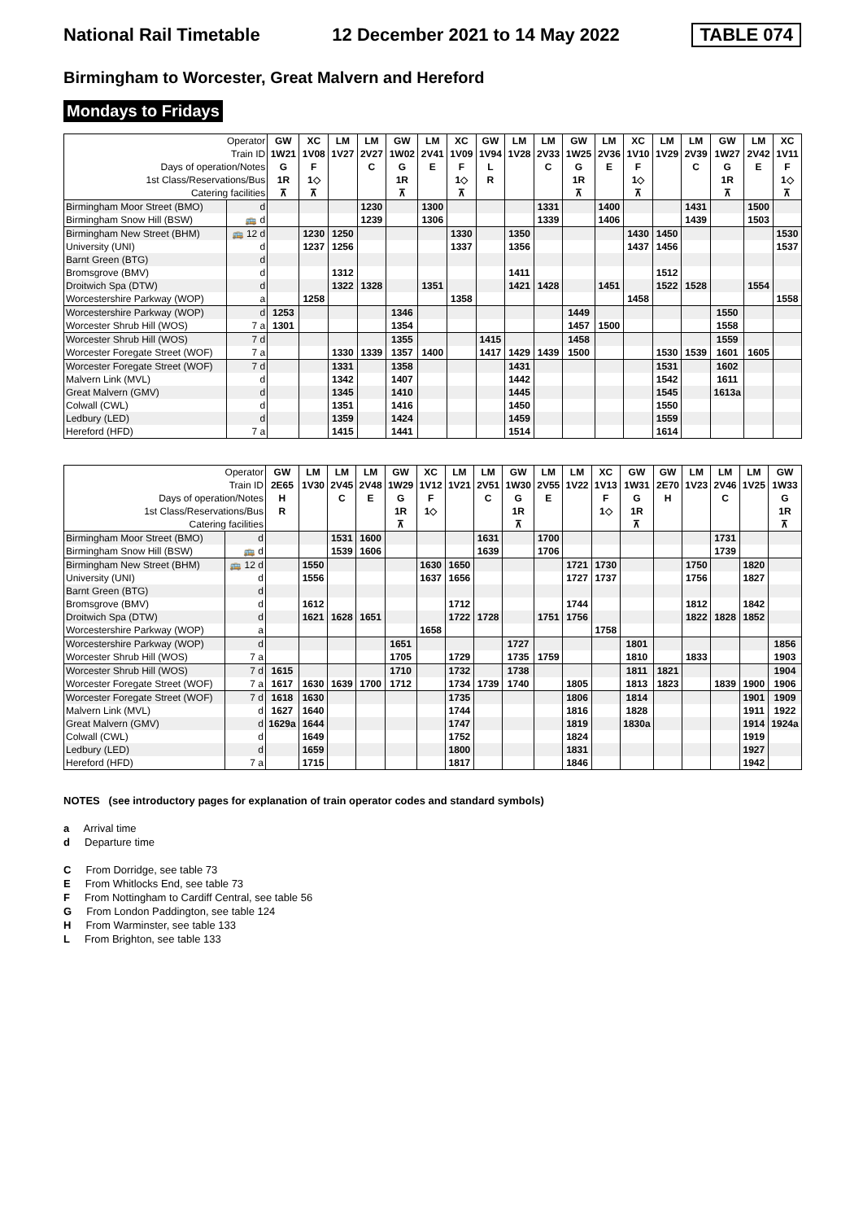National Rail Timetable 12 December 2021 to 14 May 2022 TABLE 074
Birmingham to Worcester, Great Malvern and Hereford
Mondays to Fridays
| Operator | | GW | XC | LM | LM | GW | LM | XC | GW | LM | LM | GW | LM | XC | LM | LM | GW | LM | XC |
| Train ID | | 1W21 | 1V08 | 1V27 | 2V27 | 1W02 | 2V41 | 1V09 | 1V94 | 1V28 | 2V33 | 1W25 | 2V36 | 1V10 | 1V29 | 2V39 | 1W27 | 2V42 | 1V11 |
| Days of operation/Notes | | G | F | | C | G | E | F | L | | C | G | E | F | | C | G | E | F |
| 1st Class/Reservations/Bus | | 1R | 1◇ | | | 1R | | 1◇ | R | | | 1R | | 1◇ | | | 1R | | 1◇ |
| Catering facilities | | ⊼ | ⊼ | | | ⊼ | | ⊼ | | | | ⊼ | | ⊼ | | | ⊼ | | ⊼ |
| Birmingham Moor Street (BMO) | d | | | | 1230 | | 1300 | | | | 1331 | | 1400 | | | 1431 | | 1500 | |
| Birmingham Snow Hill (BSW) | 🚌 d | | | | 1239 | | 1306 | | | | 1339 | | 1406 | | | 1439 | | 1503 | |
| Birmingham New Street (BHM) | 🚌 12 d | | 1230 | 1250 | | | | 1330 | | 1350 | | | | 1430 | 1450 | | | | 1530 |
| University (UNI) | d | | 1237 | 1256 | | | | 1337 | | 1356 | | | | 1437 | 1456 | | | | 1537 |
| Barnt Green (BTG) | d | | | | | | | | | | | | | | | | | | |
| Bromsgrove (BMV) | d | | | 1312 | | | | | | 1411 | | | | | 1512 | | | | |
| Droitwich Spa (DTW) | d | | | 1322 | 1328 | | 1351 | | | 1421 | 1428 | | 1451 | | 1522 | 1528 | | 1554 | |
| Worcestershire Parkway (WOP) | a | | 1258 | | | | | 1358 | | | | | | 1458 | | | | | 1558 |
| Worcestershire Parkway (WOP) | d | 1253 | | | | 1346 | | | | | | 1449 | | | | | 1550 | | |
| Worcester Shrub Hill (WOS) | 7 a | 1301 | | | | 1354 | | | | | | 1457 | 1500 | | | | 1558 | | |
| Worcester Shrub Hill (WOS) | 7 d | | | | | 1355 | | | 1415 | | | 1458 | | | | | 1559 | | |
| Worcester Foregate Street (WOF) | 7 a | | | 1330 | 1339 | 1357 | 1400 | | 1417 | 1429 | 1439 | 1500 | | | 1530 | 1539 | 1601 | 1605 | |
| Worcester Foregate Street (WOF) | 7 d | | | 1331 | | 1358 | | | | 1431 | | | | | 1531 | | 1602 | | |
| Malvern Link (MVL) | d | | | 1342 | | 1407 | | | | 1442 | | | | | 1542 | | 1611 | | |
| Great Malvern (GMV) | d | | | 1345 | | 1410 | | | | 1445 | | | | | 1545 | | 1613a | | |
| Colwall (CWL) | d | | | 1351 | | 1416 | | | | 1450 | | | | | 1550 | | | | |
| Ledbury (LED) | d | | | 1359 | | 1424 | | | | 1459 | | | | | 1559 | | | | |
| Hereford (HFD) | 7 a | | | 1415 | | 1441 | | | | 1514 | | | | | 1614 | | | | |
| Operator | | GW | LM | LM | LM | GW | XC | LM | LM | GW | LM | LM | XC | GW | GW | LM | LM | LM | GW |
| Train ID | | 2E65 | 1V30 | 2V45 | 2V48 | 1W29 | 1V12 | 1V21 | 2V51 | 1W30 | 2V55 | 1V22 | 1V13 | 1W31 | 2E70 | 1V23 | 2V46 | 1V25 | 1W33 |
| Days of operation/Notes | | H | | C | E | G | F | | C | G | E | | F | G | H | | C | | G |
| 1st Class/Reservations/Bus | | R | | | | 1R | 1◇ | | | 1R | | | 1◇ | 1R | | | | | 1R |
| Catering facilities | | | | | | ⊼ | | | | ⊼ | | | | ⊼ | | | | | ⊼ |
| Birmingham Moor Street (BMO) | d | | | 1531 | 1600 | | | | 1631 | | 1700 | | | | | | 1731 | | |
| Birmingham Snow Hill (BSW) | 🚌 d | | | 1539 | 1606 | | | | 1639 | | 1706 | | | | | | 1739 | | |
| Birmingham New Street (BHM) | 🚌 12 d | | 1550 | | | | 1630 | 1650 | | | | 1721 | 1730 | | | 1750 | | 1820 | |
| University (UNI) | d | | 1556 | | | | 1637 | 1656 | | | | 1727 | 1737 | | | 1756 | | 1827 | |
| Barnt Green (BTG) | d | | | | | | | | | | | | | | | | | | |
| Bromsgrove (BMV) | d | | 1612 | | | | | 1712 | | | | 1744 | | | | 1812 | | 1842 | |
| Droitwich Spa (DTW) | d | | 1621 | 1628 | 1651 | | | 1722 | 1728 | | 1751 | 1756 | | | | 1822 | 1828 | 1852 | |
| Worcestershire Parkway (WOP) | a | | | | | | 1658 | | | | | | 1758 | | | | | | |
| Worcestershire Parkway (WOP) | d | | | | | 1651 | | | | 1727 | | | | 1801 | | | | | 1856 |
| Worcester Shrub Hill (WOS) | 7 a | | | | | 1705 | | 1729 | | 1735 | 1759 | | | 1810 | | 1833 | | | 1903 |
| Worcester Shrub Hill (WOS) | 7 d | 1615 | | | | 1710 | | 1732 | | 1738 | | | | 1811 | 1821 | | | | 1904 |
| Worcester Foregate Street (WOF) | 7 a | 1617 | 1630 | 1639 | 1700 | 1712 | | 1734 | 1739 | 1740 | | 1805 | | 1813 | 1823 | | 1839 | 1900 | 1906 |
| Worcester Foregate Street (WOF) | 7 d | 1618 | 1630 | | | | | 1735 | | | | 1806 | | 1814 | | | | 1901 | 1909 |
| Malvern Link (MVL) | d | 1627 | 1640 | | | | | 1744 | | | | 1816 | | 1828 | | | | 1911 | 1922 |
| Great Malvern (GMV) | d | 1629a | 1644 | | | | | 1747 | | | | 1819 | | 1830a | | | | 1914 | 1924a |
| Colwall (CWL) | d | | 1649 | | | | | 1752 | | | | 1824 | | | | | | 1919 | |
| Ledbury (LED) | d | | 1659 | | | | | 1800 | | | | 1831 | | | | | | 1927 | |
| Hereford (HFD) | 7 a | | 1715 | | | | | 1817 | | | | 1846 | | | | | | 1942 | |
NOTES (see introductory pages for explanation of train operator codes and standard symbols)
a Arrival time
d Departure time
C From Dorridge, see table 73
E From Whitlocks End, see table 73
F From Nottingham to Cardiff Central, see table 56
G From London Paddington, see table 124
H From Warminster, see table 133
L From Brighton, see table 133